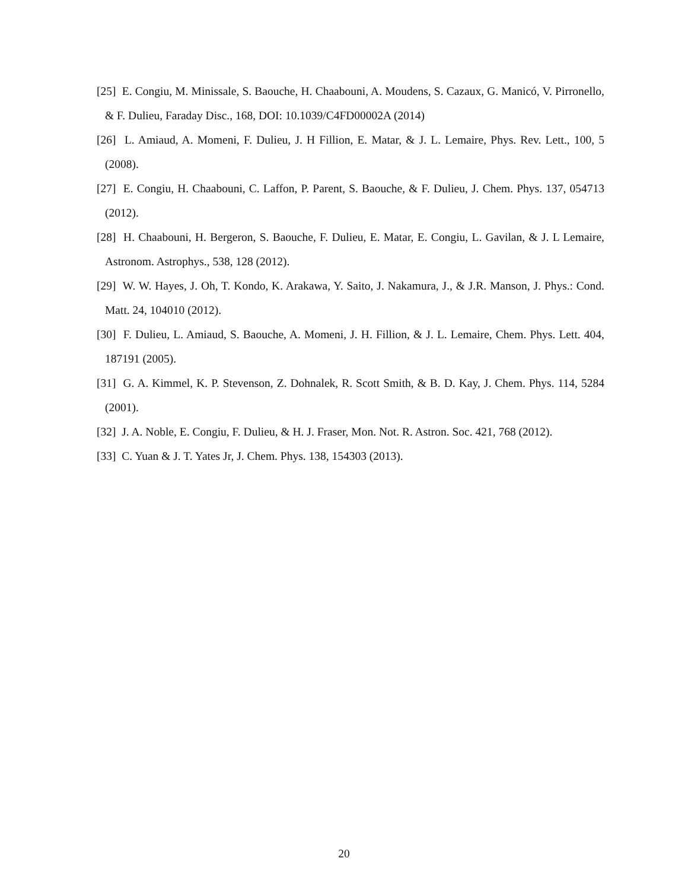[25] E. Congiu, M. Minissale, S. Baouche, H. Chaabouni, A. Moudens, S. Cazaux, G. Manicó, V. Pirronello, & F. Dulieu, Faraday Disc., 168, DOI: 10.1039/C4FD00002A (2014)
[26] L. Amiaud, A. Momeni, F. Dulieu, J. H Fillion, E. Matar, & J. L. Lemaire, Phys. Rev. Lett., 100, 5 (2008).
[27] E. Congiu, H. Chaabouni, C. Laffon, P. Parent, S. Baouche, & F. Dulieu, J. Chem. Phys. 137, 054713 (2012).
[28] H. Chaabouni, H. Bergeron, S. Baouche, F. Dulieu, E. Matar, E. Congiu, L. Gavilan, & J. L Lemaire, Astronom. Astrophys., 538, 128 (2012).
[29] W. W. Hayes, J. Oh, T. Kondo, K. Arakawa, Y. Saito, J. Nakamura, J., & J.R. Manson, J. Phys.: Cond. Matt. 24, 104010 (2012).
[30] F. Dulieu, L. Amiaud, S. Baouche, A. Momeni, J. H. Fillion, & J. L. Lemaire, Chem. Phys. Lett. 404, 187191 (2005).
[31] G. A. Kimmel, K. P. Stevenson, Z. Dohnalek, R. Scott Smith, & B. D. Kay, J. Chem. Phys. 114, 5284 (2001).
[32] J. A. Noble, E. Congiu, F. Dulieu, & H. J. Fraser, Mon. Not. R. Astron. Soc. 421, 768 (2012).
[33] C. Yuan & J. T. Yates Jr, J. Chem. Phys. 138, 154303 (2013).
20